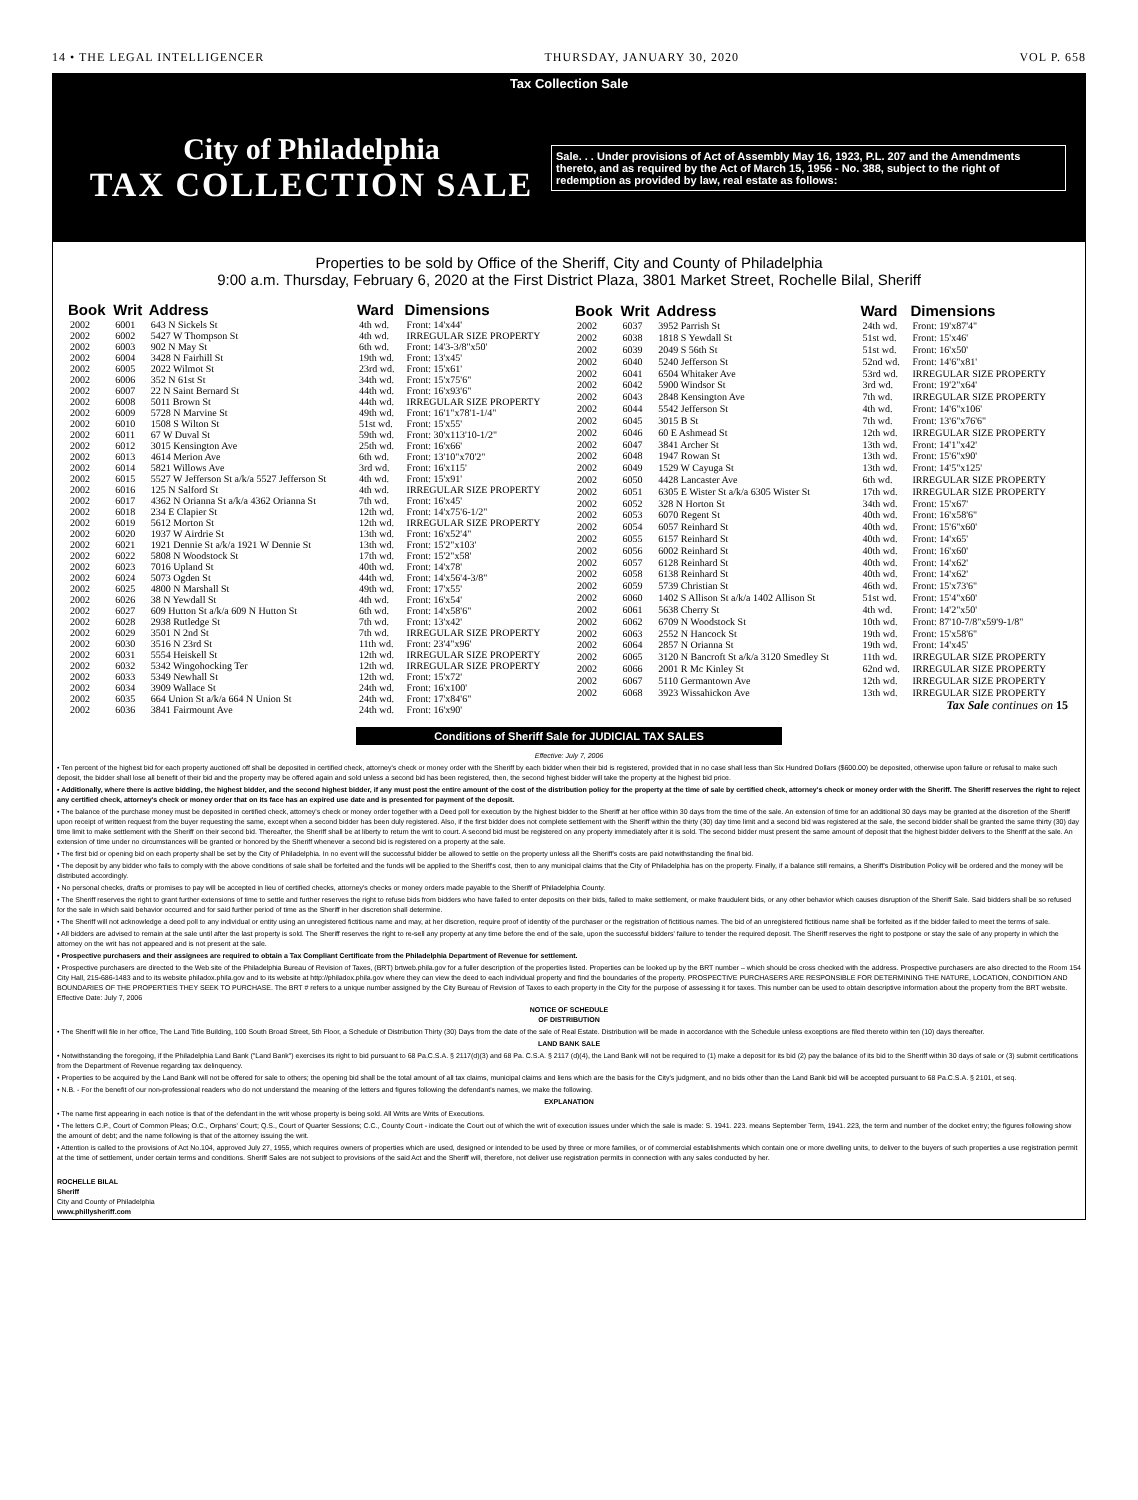14 • THE LEGAL INTELLIGENCER THURSDAY, JANUARY 30, 2020 VOL P. 658
Tax Collection Sale
City of Philadelphia
TAX COLLECTION SALE
Sale. . . Under provisions of Act of Assembly May 16, 1923, P.L. 207 and the Amendments thereto, and as required by the Act of March 15, 1956 - No. 388, subject to the right of redemption as provided by law, real estate as follows:
Properties to be sold by Office of the Sheriff, City and County of Philadelphia
9:00 a.m. Thursday, February 6, 2020 at the First District Plaza, 3801 Market Street, Rochelle Bilal, Sheriff
| Book | Writ | Address | Ward | Dimensions |
| --- | --- | --- | --- | --- |
| 2002 | 6001 | 643 N Sickels St | 4th wd. | Front: 14'x44' |
| 2002 | 6002 | 5427 W Thompson St | 4th wd. | IRREGULAR SIZE PROPERTY |
| 2002 | 6003 | 902 N May St | 6th wd. | Front: 14'3-3/8"x50' |
| 2002 | 6004 | 3428 N Fairhill St | 19th wd. | Front: 13'x45' |
| 2002 | 6005 | 2022 Wilmot St | 23rd wd. | Front: 15'x61' |
| 2002 | 6006 | 352 N 61st St | 34th wd. | Front: 15'x75'6" |
| 2002 | 6007 | 22 N Saint Bernard St | 44th wd. | Front: 16'x93'6" |
| 2002 | 6008 | 5011 Brown St | 44th wd. | IRREGULAR SIZE PROPERTY |
| 2002 | 6009 | 5728 N Marvine St | 49th wd. | Front: 16'1"x78'1-1/4" |
| 2002 | 6010 | 1508 S Wilton St | 51st wd. | Front: 15'x55' |
| 2002 | 6011 | 67 W Duval St | 59th wd. | Front: 30'x113'10-1/2" |
| 2002 | 6012 | 3015 Kensington Ave | 25th wd. | Front: 16'x66' |
| 2002 | 6013 | 4614 Merion Ave | 6th wd. | Front: 13'10"x70'2" |
| 2002 | 6014 | 5821 Willows Ave | 3rd wd. | Front: 16'x115' |
| 2002 | 6015 | 5527 W Jefferson St a/k/a 5527 Jefferson St | 4th wd. | Front: 15'x91' |
| 2002 | 6016 | 125 N Salford St | 4th wd. | IRREGULAR SIZE PROPERTY |
| 2002 | 6017 | 4362 N Orianna St a/k/a 4362 Orianna St | 7th wd. | Front: 16'x45' |
| 2002 | 6018 | 234 E Clapier St | 12th wd. | Front: 14'x75'6-1/2" |
| 2002 | 6019 | 5612 Morton St | 12th wd. | IRREGULAR SIZE PROPERTY |
| 2002 | 6020 | 1937 W Airdrie St | 13th wd. | Front: 16'x52'4" |
| 2002 | 6021 | 1921 Dennie St a/k/a 1921 W Dennie St | 13th wd. | Front: 15'2"x103' |
| 2002 | 6022 | 5808 N Woodstock St | 17th wd. | Front: 15'2"x58' |
| 2002 | 6023 | 7016 Upland St | 40th wd. | Front: 14'x78' |
| 2002 | 6024 | 5073 Ogden St | 44th wd. | Front: 14'x56'4-3/8" |
| 2002 | 6025 | 4800 N Marshall St | 49th wd. | Front: 17'x55' |
| 2002 | 6026 | 38 N Yewdall St | 4th wd. | Front: 16'x54' |
| 2002 | 6027 | 609 Hutton St a/k/a 609 N Hutton St | 6th wd. | Front: 14'x58'6" |
| 2002 | 6028 | 2938 Rutledge St | 7th wd. | Front: 13'x42' |
| 2002 | 6029 | 3501 N 2nd St | 7th wd. | IRREGULAR SIZE PROPERTY |
| 2002 | 6030 | 3516 N 23rd St | 11th wd. | Front: 23'4"x96' |
| 2002 | 6031 | 5554 Heiskell St | 12th wd. | IRREGULAR SIZE PROPERTY |
| 2002 | 6032 | 5342 Wingohocking Ter | 12th wd. | IRREGULAR SIZE PROPERTY |
| 2002 | 6033 | 5349 Newhall St | 12th wd. | Front: 15'x72' |
| 2002 | 6034 | 3909 Wallace St | 24th wd. | Front: 16'x100' |
| 2002 | 6035 | 664 Union St a/k/a 664 N Union St | 24th wd. | Front: 17'x84'6" |
| 2002 | 6036 | 3841 Fairmount Ave | 24th wd. | Front: 16'x90' |
| Book | Writ | Address | Ward | Dimensions |
| --- | --- | --- | --- | --- |
| 2002 | 6037 | 3952 Parrish St | 24th wd. | Front: 19'x87'4" |
| 2002 | 6038 | 1818 S Yewdall St | 51st wd. | Front: 15'x46' |
| 2002 | 6039 | 2049 S 56th St | 51st wd. | Front: 16'x50' |
| 2002 | 6040 | 5240 Jefferson St | 52nd wd. | Front: 14'6"x81' |
| 2002 | 6041 | 6504 Whitaker Ave | 53rd wd. | IRREGULAR SIZE PROPERTY |
| 2002 | 6042 | 5900 Windsor St | 3rd wd. | Front: 19'2"x64' |
| 2002 | 6043 | 2848 Kensington Ave | 7th wd. | IRREGULAR SIZE PROPERTY |
| 2002 | 6044 | 5542 Jefferson St | 4th wd. | Front: 14'6"x106' |
| 2002 | 6045 | 3015 B St | 7th wd. | Front: 13'6"x76'6" |
| 2002 | 6046 | 60 E Ashmead St | 12th wd. | IRREGULAR SIZE PROPERTY |
| 2002 | 6047 | 3841 Archer St | 13th wd. | Front: 14'1"x42' |
| 2002 | 6048 | 1947 Rowan St | 13th wd. | Front: 15'6"x90' |
| 2002 | 6049 | 1529 W Cayuga St | 13th wd. | Front: 14'5"x125' |
| 2002 | 6050 | 4428 Lancaster Ave | 6th wd. | IRREGULAR SIZE PROPERTY |
| 2002 | 6051 | 6305 E Wister St a/k/a 6305 Wister St | 17th wd. | IRREGULAR SIZE PROPERTY |
| 2002 | 6052 | 328 N Horton St | 34th wd. | Front: 15'x67' |
| 2002 | 6053 | 6070 Regent St | 40th wd. | Front: 16'x58'6" |
| 2002 | 6054 | 6057 Reinhard St | 40th wd. | Front: 15'6"x60' |
| 2002 | 6055 | 6157 Reinhard St | 40th wd. | Front: 14'x65' |
| 2002 | 6056 | 6002 Reinhard St | 40th wd. | Front: 16'x60' |
| 2002 | 6057 | 6128 Reinhard St | 40th wd. | Front: 14'x62' |
| 2002 | 6058 | 6138 Reinhard St | 40th wd. | Front: 14'x62' |
| 2002 | 6059 | 5739 Christian St | 46th wd. | Front: 15'x73'6" |
| 2002 | 6060 | 1402 S Allison St a/k/a 1402 Allison St | 51st wd. | Front: 15'4"x60' |
| 2002 | 6061 | 5638 Cherry St | 4th wd. | Front: 14'2"x50' |
| 2002 | 6062 | 6709 N Woodstock St | 10th wd. | Front: 87'10-7/8"x59'9-1/8" |
| 2002 | 6063 | 2552 N Hancock St | 19th wd. | Front: 15'x58'6" |
| 2002 | 6064 | 2857 N Orianna St | 19th wd. | Front: 14'x45' |
| 2002 | 6065 | 3120 N Bancroft St a/k/a 3120 Smedley St | 11th wd. | IRREGULAR SIZE PROPERTY |
| 2002 | 6066 | 2001 R Mc Kinley St | 62nd wd. | IRREGULAR SIZE PROPERTY |
| 2002 | 6067 | 5110 Germantown Ave | 12th wd. | IRREGULAR SIZE PROPERTY |
| 2002 | 6068 | 3923 Wissahickon Ave | 13th wd. | IRREGULAR SIZE PROPERTY |
| Tax Sale continues on 15 | | | | |
Conditions of Sheriff Sale for JUDICIAL TAX SALES
Effective: July 7, 2006
• Ten percent of the highest bid for each property auctioned off shall be deposited in certified check, attorney's check or money order with the Sheriff by each bidder when their bid is registered, provided that in no case shall less than Six Hundred Dollars ($600.00) be deposited, otherwise upon failure or refusal to make such deposit, the bidder shall lose all benefit of their bid and the property may be offered again and sold unless a second bid has been registered, then, the second highest bidder will take the property at the highest bid price.
• Additionally, where there is active bidding, the highest bidder, and the second highest bidder, if any must post the entire amount of the cost of the distribution policy for the property at the time of sale by certified check, attorney's check or money order with the Sheriff. The Sheriff reserves the right to reject any certified check, attorney's check or money order that on its face has an expired use date and is presented for payment of the deposit.
• The balance of the purchase money must be deposited in certified check, attorney's check or money order together with a Deed poll for execution by the highest bidder to the Sheriff at her office within 30 days from the time of the sale. An extension of time for an additional 30 days may be granted at the discretion of the Sheriff upon receipt of written request from the buyer requesting the same, except when a second bidder has been duly registered. Also, if the first bidder does not complete settlement with the Sheriff within the thirty (30) day time limit and a second bid was registered at the sale, the second bidder shall be granted the same thirty (30) day time limit to make settlement with the Sheriff on their second bid. Thereafter, the Sheriff shall be at liberty to return the writ to court. A second bid must be registered on any property immediately after it is sold. The second bidder must present the same amount of deposit that the highest bidder delivers to the Sheriff at the sale. An extension of time under no circumstances will be granted or honored by the Sheriff whenever a second bid is registered on a property at the sale.
• The first bid or opening bid on each property shall be set by the City of Philadelphia. In no event will the successful bidder be allowed to settle on the property unless all the Sheriff's costs are paid notwithstanding the final bid.
• The deposit by any bidder who fails to comply with the above conditions of sale shall be forfeited and the funds will be applied to the Sheriff's cost, then to any municipal claims that the City of Philadelphia has on the property. Finally, if a balance still remains, a Sheriff's Distribution Policy will be ordered and the money will be distributed accordingly.
• No personal checks, drafts or promises to pay will be accepted in lieu of certified checks, attorney's checks or money orders made payable to the Sheriff of Philadelphia County.
• The Sheriff reserves the right to grant further extensions of time to settle and further reserves the right to refuse bids from bidders who have failed to enter deposits on their bids, failed to make settlement, or make fraudulent bids, or any other behavior which causes disruption of the Sheriff Sale. Said bidders shall be so refused for the sale in which said behavior occurred and for said further period of time as the Sheriff in her discretion shall determine.
• The Sheriff will not acknowledge a deed poll to any individual or entity using an unregistered fictitious name and may, at her discretion, require proof of identity of the purchaser or the registration of fictitious names. The bid of an unregistered fictitious name shall be forfeited as if the bidder failed to meet the terms of sale.
• All bidders are advised to remain at the sale until after the last property is sold. The Sheriff reserves the right to re-sell any property at any time before the end of the sale, upon the successful bidders' failure to tender the required deposit. The Sheriff reserves the right to postpone or stay the sale of any property in which the attorney on the writ has not appeared and is not present at the sale.
• Prospective purchasers and their assignees are required to obtain a Tax Compliant Certificate from the Philadelphia Department of Revenue for settlement.
• Prospective purchasers are directed to the Web site of the Philadelphia Bureau of Revision of Taxes, (BRT) brtweb.phila.gov for a fuller description of the properties listed. Properties can be looked up by the BRT number – which should be cross checked with the address. Prospective purchasers are also directed to the Room 154 City Hall, 215-686-1483 and to its website philadox.phila.gov and to its website at http://philadox.phila.gov where they can view the deed to each individual property and find the boundaries of the property. PROSPECTIVE PURCHASERS ARE RESPONSIBLE FOR DETERMINING THE NATURE, LOCATION, CONDITION AND BOUNDARIES OF THE PROPERTIES THEY SEEK TO PURCHASE. The BRT # refers to a unique number assigned by the City Bureau of Revision of Taxes to each property in the City for the purpose of assessing it for taxes. This number can be used to obtain descriptive information about the property from the BRT website. Effective Date: July 7, 2006
NOTICE OF SCHEDULE
OF DISTRIBUTION
• The Sheriff will file in her office, The Land Title Building, 100 South Broad Street, 5th Floor, a Schedule of Distribution Thirty (30) Days from the date of the sale of Real Estate. Distribution will be made in accordance with the Schedule unless exceptions are filed thereto within ten (10) days thereafter.
LAND BANK SALE
• Notwithstanding the foregoing, if the Philadelphia Land Bank ("Land Bank") exercises its right to bid pursuant to 68 Pa.C.S.A. § 2117(d)(3) and 68 Pa. C.S.A. § 2117 (d)(4), the Land Bank will not be required to (1) make a deposit for its bid (2) pay the balance of its bid to the Sheriff within 30 days of sale or (3) submit certifications from the Department of Revenue regarding tax delinquency.
• Properties to be acquired by the Land Bank will not be offered for sale to others; the opening bid shall be the total amount of all tax claims, municipal claims and liens which are the basis for the City's judgment, and no bids other than the Land Bank bid will be accepted pursuant to 68 Pa.C.S.A. § 2101, et seq.
• N.B. - For the benefit of our non-professional readers who do not understand the meaning of the letters and figures following the defendant's names, we make the following.
EXPLANATION
• The name first appearing in each notice is that of the defendant in the writ whose property is being sold. All Writs are Writs of Executions.
• The letters C.P., Court of Common Pleas; O.C., Orphans' Court; Q.S., Court of Quarter Sessions; C.C., County Court - indicate the Court out of which the writ of execution issues under which the sale is made: S. 1941. 223. means September Term, 1941. 223, the term and number of the docket entry; the figures following show the amount of debt; and the name following is that of the attorney issuing the writ.
• Attention is called to the provisions of Act No.104, approved July 27, 1955, which requires owners of properties which are used, designed or intended to be used by three or more families, or of commercial establishments which contain one or more dwelling units, to deliver to the buyers of such properties a use registration permit at the time of settlement, under certain terms and conditions. Sheriff Sales are not subject to provisions of the said Act and the Sheriff will, therefore, not deliver use registration permits in connection with any sales conducted by her.
ROCHELLE BILAL
Sheriff
City and County of Philadelphia
www.phillysheriff.com